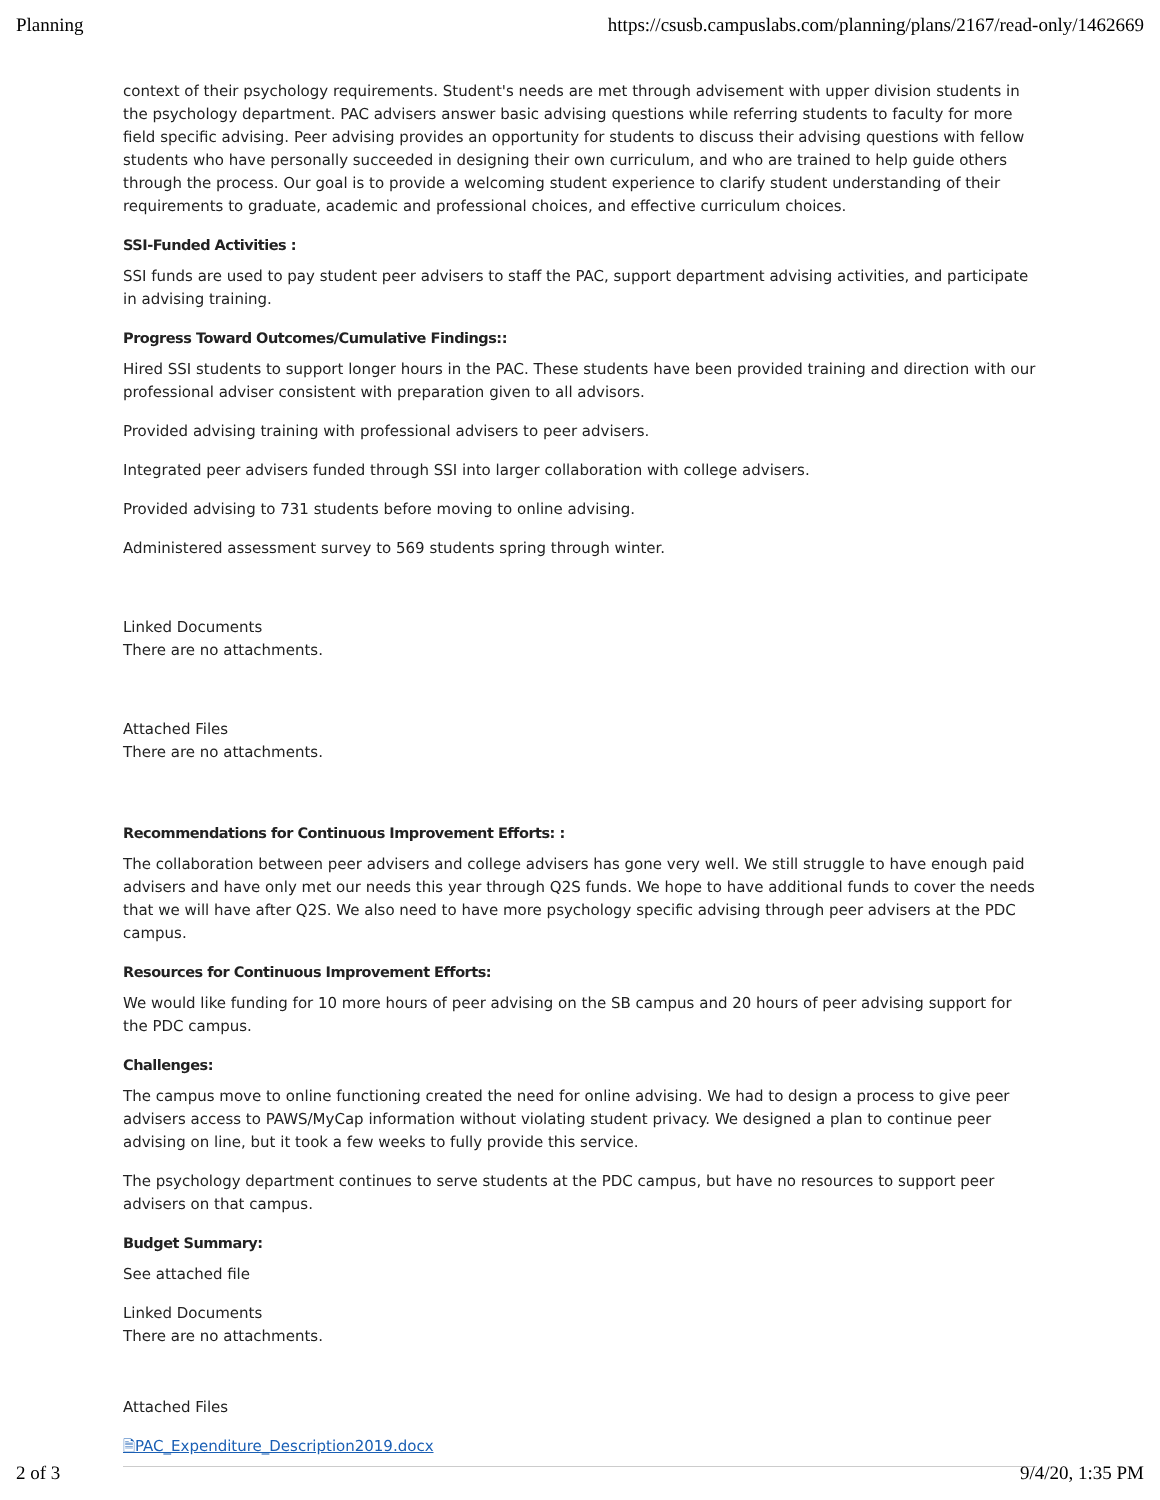Planning https://csusb.campuslabs.com/planning/plans/2167/read-only/1462669
context of their psychology requirements. Student's needs are met through advisement with upper division students in the psychology department. PAC advisers answer basic advising questions while referring students to faculty for more field specific advising. Peer advising provides an opportunity for students to discuss their advising questions with fellow students who have personally succeeded in designing their own curriculum, and who are trained to help guide others through the process. Our goal is to provide a welcoming student experience to clarify student understanding of their requirements to graduate, academic and professional choices, and effective curriculum choices.
SSI-Funded Activities :
SSI funds are used to pay student peer advisers to staff the PAC, support department advising activities, and participate in advising training.
Progress Toward Outcomes/Cumulative Findings::
Hired SSI students to support longer hours in the PAC. These students have been provided training and direction with our professional adviser consistent with preparation given to all advisors.
Provided advising training with professional advisers to peer advisers.
Integrated peer advisers funded through SSI into larger collaboration with college advisers.
Provided advising to 731 students before moving to online advising.
Administered assessment survey to 569 students spring through winter.
Linked Documents
There are no attachments.
Attached Files
There are no attachments.
Recommendations for Continuous Improvement Efforts: :
The collaboration between peer advisers and college advisers has gone very well. We still struggle to have enough paid advisers and have only met our needs this year through Q2S funds. We hope to have additional funds to cover the needs that we will have after Q2S. We also need to have more psychology specific advising through peer advisers at the PDC campus.
Resources for Continuous Improvement Efforts:
We would like funding for 10 more hours of peer advising on the SB campus and 20 hours of peer advising support for the PDC campus.
Challenges:
The campus move to online functioning created the need for online advising. We had to design a process to give peer advisers access to PAWS/MyCap information without violating student privacy. We designed a plan to continue peer advising on line, but it took a few weeks to fully provide this service.
The psychology department continues to serve students at the PDC campus, but have no resources to support peer advisers on that campus.
Budget Summary:
See attached file
Linked Documents
There are no attachments.
Attached Files
🗎PAC_Expenditure_Description2019.docx
2 of 3 9/4/20, 1:35 PM